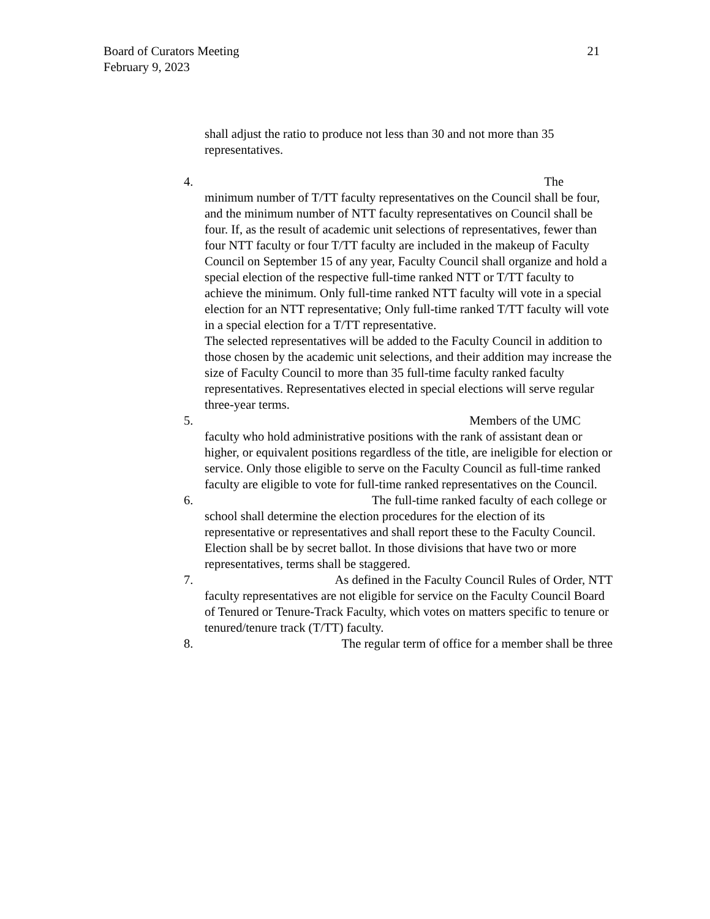Board of Curators Meeting
February 9, 2023
21
shall adjust the ratio to produce not less than 30 and not more than 35 representatives.
4. The
minimum number of T/TT faculty representatives on the Council shall be four, and the minimum number of NTT faculty representatives on Council shall be four. If, as the result of academic unit selections of representatives, fewer than four NTT faculty or four T/TT faculty are included in the makeup of Faculty Council on September 15 of any year, Faculty Council shall organize and hold a special election of the respective full-time ranked NTT or T/TT faculty to achieve the minimum. Only full-time ranked NTT faculty will vote in a special election for an NTT representative; Only full-time ranked T/TT faculty will vote in a special election for a T/TT representative.
The selected representatives will be added to the Faculty Council in addition to those chosen by the academic unit selections, and their addition may increase the size of Faculty Council to more than 35 full-time faculty ranked faculty representatives. Representatives elected in special elections will serve regular three-year terms.
5. Members of the UMC
faculty who hold administrative positions with the rank of assistant dean or higher, or equivalent positions regardless of the title, are ineligible for election or service. Only those eligible to serve on the Faculty Council as full-time ranked faculty are eligible to vote for full-time ranked representatives on the Council.
6. The full-time ranked faculty of each college or
school shall determine the election procedures for the election of its representative or representatives and shall report these to the Faculty Council. Election shall be by secret ballot. In those divisions that have two or more representatives, terms shall be staggered.
7. As defined in the Faculty Council Rules of Order, NTT
faculty representatives are not eligible for service on the Faculty Council Board of Tenured or Tenure-Track Faculty, which votes on matters specific to tenure or tenured/tenure track (T/TT) faculty.
8. The regular term of office for a member shall be three